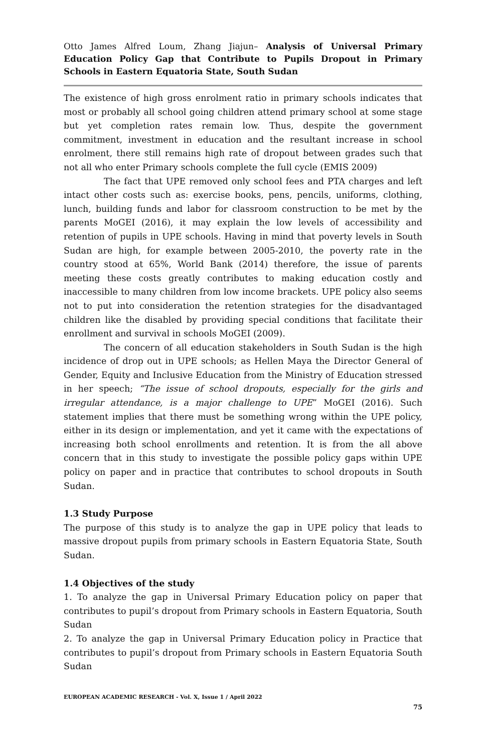Otto James Alfred Loum, Zhang Jiajun– Analysis of Universal Primary Education Policy Gap that Contribute to Pupils Dropout in Primary Schools in Eastern Equatoria State, South Sudan
The existence of high gross enrolment ratio in primary schools indicates that most or probably all school going children attend primary school at some stage but yet completion rates remain low. Thus, despite the government commitment, investment in education and the resultant increase in school enrolment, there still remains high rate of dropout between grades such that not all who enter Primary schools complete the full cycle (EMIS 2009)
The fact that UPE removed only school fees and PTA charges and left intact other costs such as: exercise books, pens, pencils, uniforms, clothing, lunch, building funds and labor for classroom construction to be met by the parents MoGEI (2016), it may explain the low levels of accessibility and retention of pupils in UPE schools. Having in mind that poverty levels in South Sudan are high, for example between 2005-2010, the poverty rate in the country stood at 65%, World Bank (2014) therefore, the issue of parents meeting these costs greatly contributes to making education costly and inaccessible to many children from low income brackets. UPE policy also seems not to put into consideration the retention strategies for the disadvantaged children like the disabled by providing special conditions that facilitate their enrollment and survival in schools MoGEI (2009).
The concern of all education stakeholders in South Sudan is the high incidence of drop out in UPE schools; as Hellen Maya the Director General of Gender, Equity and Inclusive Education from the Ministry of Education stressed in her speech; “The issue of school dropouts, especially for the girls and irregular attendance, is a major challenge to UPE” MoGEI (2016). Such statement implies that there must be something wrong within the UPE policy, either in its design or implementation, and yet it came with the expectations of increasing both school enrollments and retention. It is from the all above concern that in this study to investigate the possible policy gaps within UPE policy on paper and in practice that contributes to school dropouts in South Sudan.
1.3 Study Purpose
The purpose of this study is to analyze the gap in UPE policy that leads to massive dropout pupils from primary schools in Eastern Equatoria State, South Sudan.
1.4 Objectives of the study
1. To analyze the gap in Universal Primary Education policy on paper that contributes to pupil’s dropout from Primary schools in Eastern Equatoria, South Sudan
2. To analyze the gap in Universal Primary Education policy in Practice that contributes to pupil’s dropout from Primary schools in Eastern Equatoria South Sudan
EUROPEAN ACADEMIC RESEARCH - Vol. X, Issue 1 / April 2022
75